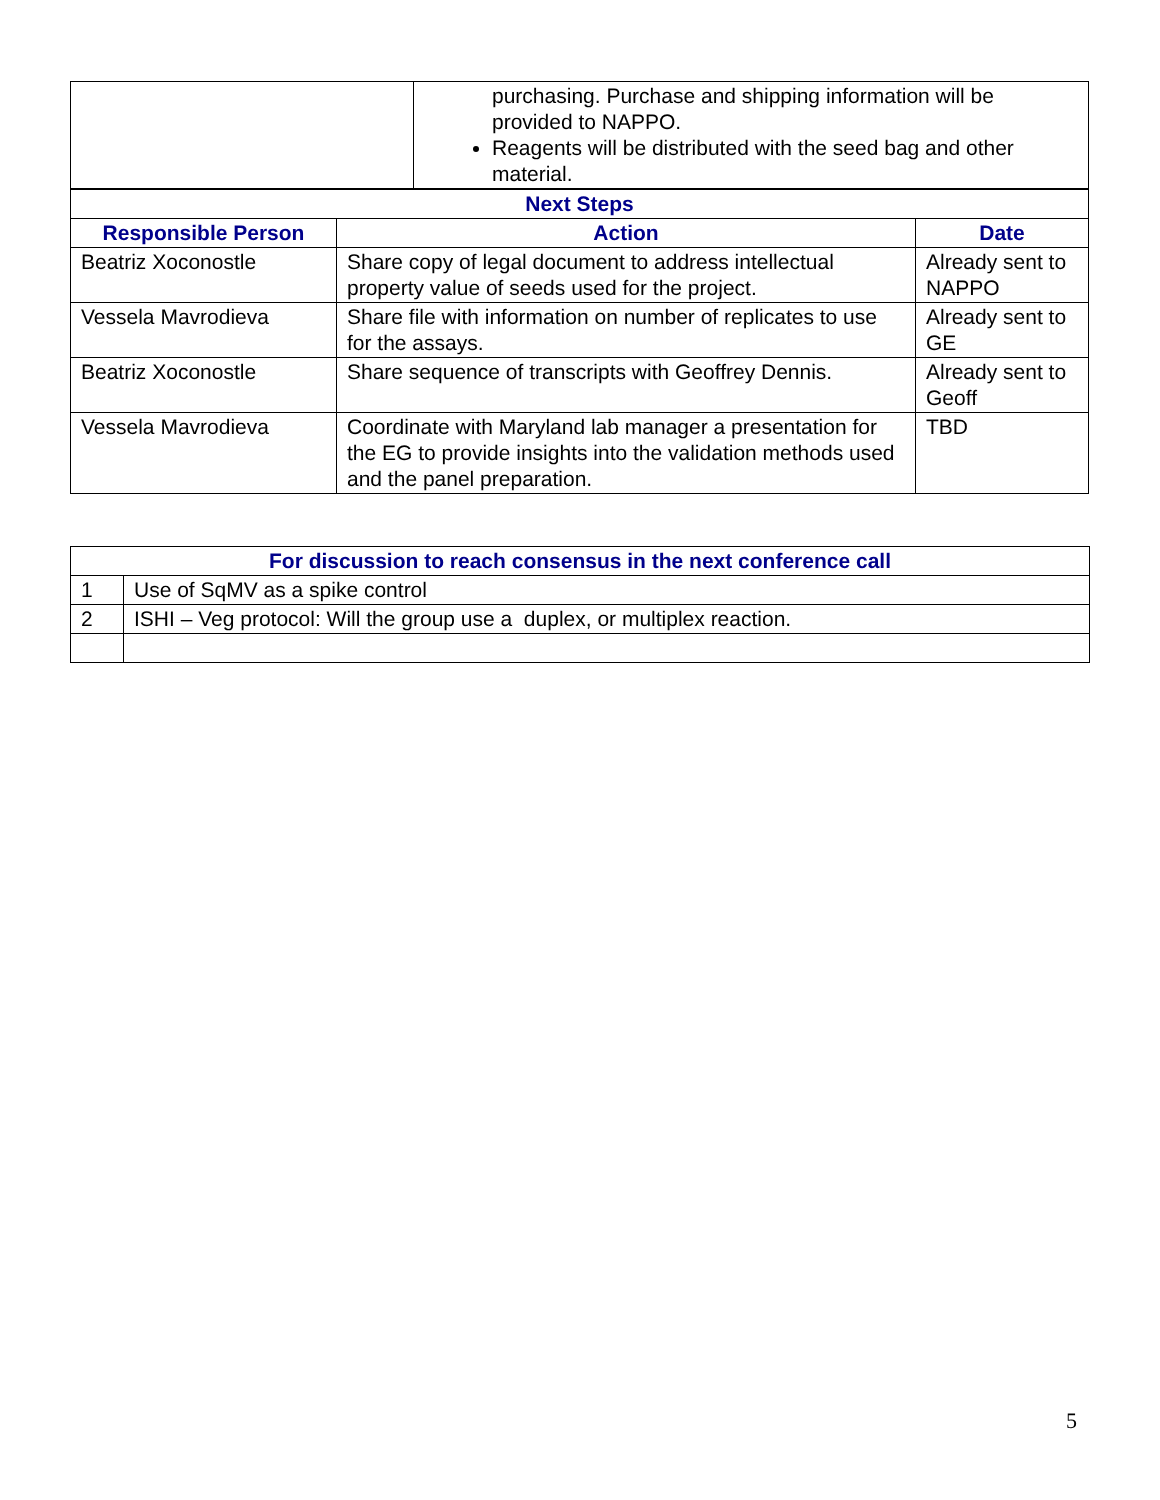| | purchasing. Purchase and shipping information will be provided to NAPPO. Reagents will be distributed with the seed bag and other material. |
| Next Steps | | |
| --- | --- | --- |
| Responsible Person | Action | Date |
| Beatriz Xoconostle | Share copy of legal document to address intellectual property value of seeds used for the project. | Already sent to NAPPO |
| Vessela Mavrodieva | Share file with information on number of replicates to use for the assays. | Already sent to GE |
| Beatriz Xoconostle | Share sequence of transcripts with Geoffrey Dennis. | Already sent to Geoff |
| Vessela Mavrodieva | Coordinate with Maryland lab manager a presentation for the EG to provide insights into the validation methods used and the panel preparation. | TBD |
| For discussion to reach consensus in the next conference call | |
| --- | --- |
| 1 | Use of SqMV as a spike control |
| 2 | ISHI – Veg protocol: Will the group use a duplex, or multiplex reaction. |
5